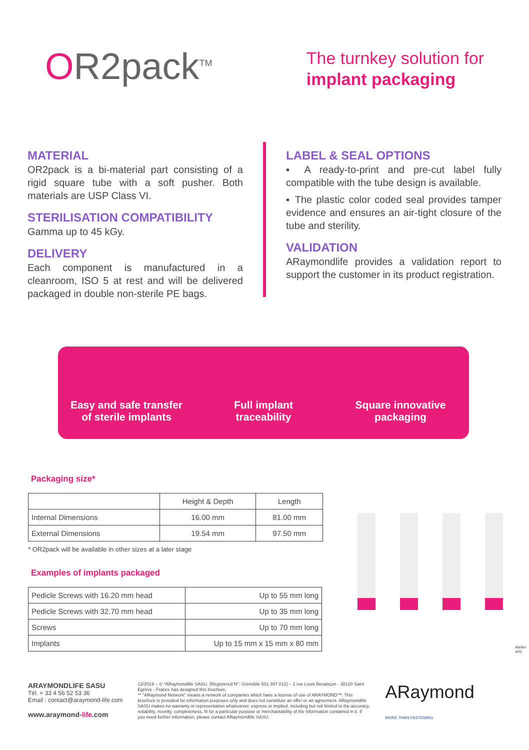OR2pack<sup>TM</sup>
The turnkey solution for
implant packaging
MATERIAL
OR2pack is a bi-material part consisting of a rigid square tube with a soft pusher. Both materials are USP Class VI.
STERILISATION COMPATIBILITY
Gamma up to 45 kGy.
DELIVERY
Each component is manufactured in a cleanroom, ISO 5 at rest and will be delivered packaged in double non-sterile PE bags.
LABEL & SEAL OPTIONS
▪ A ready-to-print and pre-cut label fully compatible with the tube design is available.
▪ The plastic color coded seal provides tamper evidence and ensures an air-tight closure of the tube and sterility.
VALIDATION
ARaymondlife provides a validation report to support the customer in its product registration.
Easy and safe transfer
of sterile implants
Full implant
traceability
Square innovative
packaging
Packaging size*
| | Height & Depth | Length |
| --- | --- | --- |
| Internal Dimensions | 16.00 mm | 81.00 mm |
| External Dimensions | 19.54 mm | 97.50 mm |
* OR2pack will be available in other sizes at a later stage
Examples of implants packaged
| Pedicle Screws with 16.20 mm head | Up to 55 mm long |
| Pedicle Screws with 32.70 mm head | Up to 35 mm long |
| Screws | Up to 70 mm long |
| Implants | Up to 15 mm x 15 mm x 80 mm |
ARAYMONDLIFE SASU
Tél. + 33 4 56 52 53 36
Email : contact@araymond-life.com
www.araymond-life.com
12/2019 – © *ARaymondlife SASU, (Registered N°: Grenoble 501 397 012) – 1 rue Louis Besançon - 38120 Saint Egrève - France has designed this brochure.
** "ARaymond Network" means a network of companies which have a license of use of ARAYMOND™. This brochure is provided for information purposes only and does not constitute an offer or an agreement. ARaymondlife SASU makes no warranty or representation whatsoever, express or implied, including but not limited to the accuracy, reliability, novelty, completeness, fit for a particular purpose or merchantability of the information contained in it. If you need further information, please contact ARaymondlife SASU.
ARaymond
MORE THAN FASTENING
Atelier 405